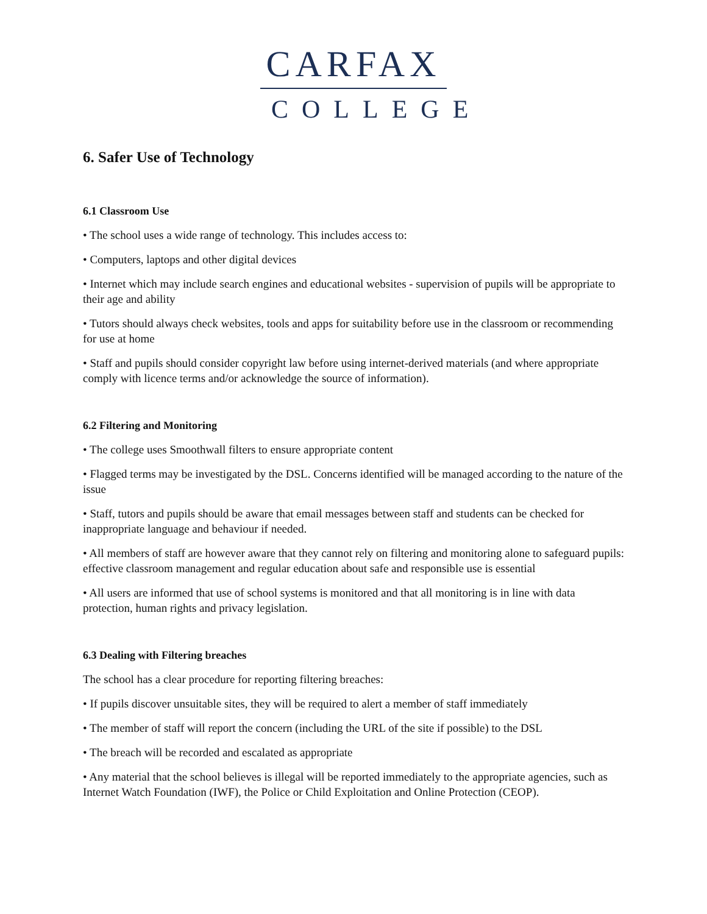CARFAX
COLLEGE
6. Safer Use of Technology
6.1 Classroom Use
• The school uses a wide range of technology. This includes access to:
• Computers, laptops and other digital devices
• Internet which may include search engines and educational websites - supervision of pupils will be appropriate to their age and ability
• Tutors should always check websites, tools and apps for suitability before use in the classroom or recommending for use at home
• Staff and pupils should consider copyright law before using internet-derived materials (and where appropriate comply with licence terms and/or acknowledge the source of information).
6.2 Filtering and Monitoring
• The college uses Smoothwall filters to ensure appropriate content
• Flagged terms may be investigated by the DSL. Concerns identified will be managed according to the nature of the issue
• Staff, tutors and pupils should be aware that email messages between staff and students can be checked for inappropriate language and behaviour if needed.
• All members of staff are however aware that they cannot rely on filtering and monitoring alone to safeguard pupils: effective classroom management and regular education about safe and responsible use is essential
• All users are informed that use of school systems is monitored and that all monitoring is in line with data protection, human rights and privacy legislation.
6.3 Dealing with Filtering breaches
The school has a clear procedure for reporting filtering breaches:
• If pupils discover unsuitable sites, they will be required to alert a member of staff immediately
• The member of staff will report the concern (including the URL of the site if possible) to the DSL
• The breach will be recorded and escalated as appropriate
• Any material that the school believes is illegal will be reported immediately to the appropriate agencies, such as Internet Watch Foundation (IWF), the Police or Child Exploitation and Online Protection (CEOP).